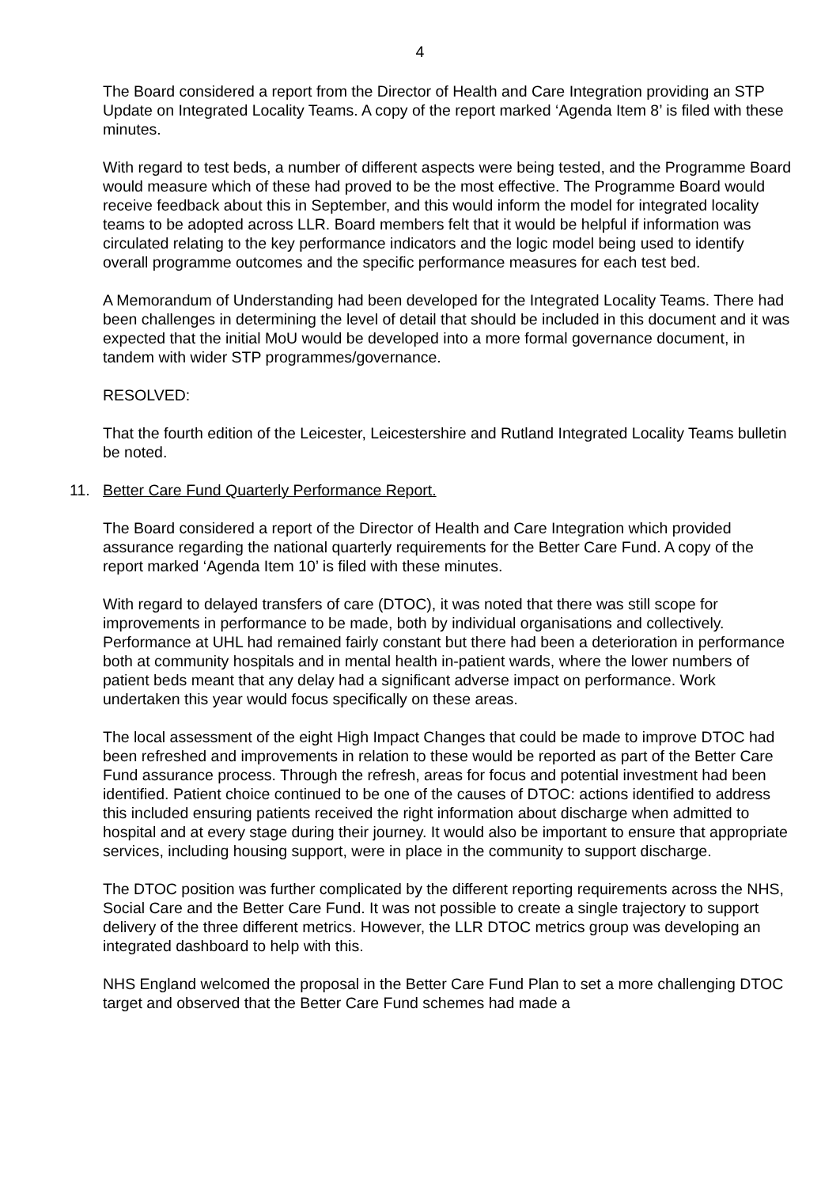4
The Board considered a report from the Director of Health and Care Integration providing an STP Update on Integrated Locality Teams. A copy of the report marked ‘Agenda Item 8’ is filed with these minutes.
With regard to test beds, a number of different aspects were being tested, and the Programme Board would measure which of these had proved to be the most effective. The Programme Board would receive feedback about this in September, and this would inform the model for integrated locality teams to be adopted across LLR. Board members felt that it would be helpful if information was circulated relating to the key performance indicators and the logic model being used to identify overall programme outcomes and the specific performance measures for each test bed.
A Memorandum of Understanding had been developed for the Integrated Locality Teams. There had been challenges in determining the level of detail that should be included in this document and it was expected that the initial MoU would be developed into a more formal governance document, in tandem with wider STP programmes/governance.
RESOLVED:
That the fourth edition of the Leicester, Leicestershire and Rutland Integrated Locality Teams bulletin be noted.
11. Better Care Fund Quarterly Performance Report.
The Board considered a report of the Director of Health and Care Integration which provided assurance regarding the national quarterly requirements for the Better Care Fund. A copy of the report marked ‘Agenda Item 10’ is filed with these minutes.
With regard to delayed transfers of care (DTOC), it was noted that there was still scope for improvements in performance to be made, both by individual organisations and collectively. Performance at UHL had remained fairly constant but there had been a deterioration in performance both at community hospitals and in mental health in-patient wards, where the lower numbers of patient beds meant that any delay had a significant adverse impact on performance. Work undertaken this year would focus specifically on these areas.
The local assessment of the eight High Impact Changes that could be made to improve DTOC had been refreshed and improvements in relation to these would be reported as part of the Better Care Fund assurance process. Through the refresh, areas for focus and potential investment had been identified. Patient choice continued to be one of the causes of DTOC: actions identified to address this included ensuring patients received the right information about discharge when admitted to hospital and at every stage during their journey. It would also be important to ensure that appropriate services, including housing support, were in place in the community to support discharge.
The DTOC position was further complicated by the different reporting requirements across the NHS, Social Care and the Better Care Fund. It was not possible to create a single trajectory to support delivery of the three different metrics. However, the LLR DTOC metrics group was developing an integrated dashboard to help with this.
NHS England welcomed the proposal in the Better Care Fund Plan to set a more challenging DTOC target and observed that the Better Care Fund schemes had made a